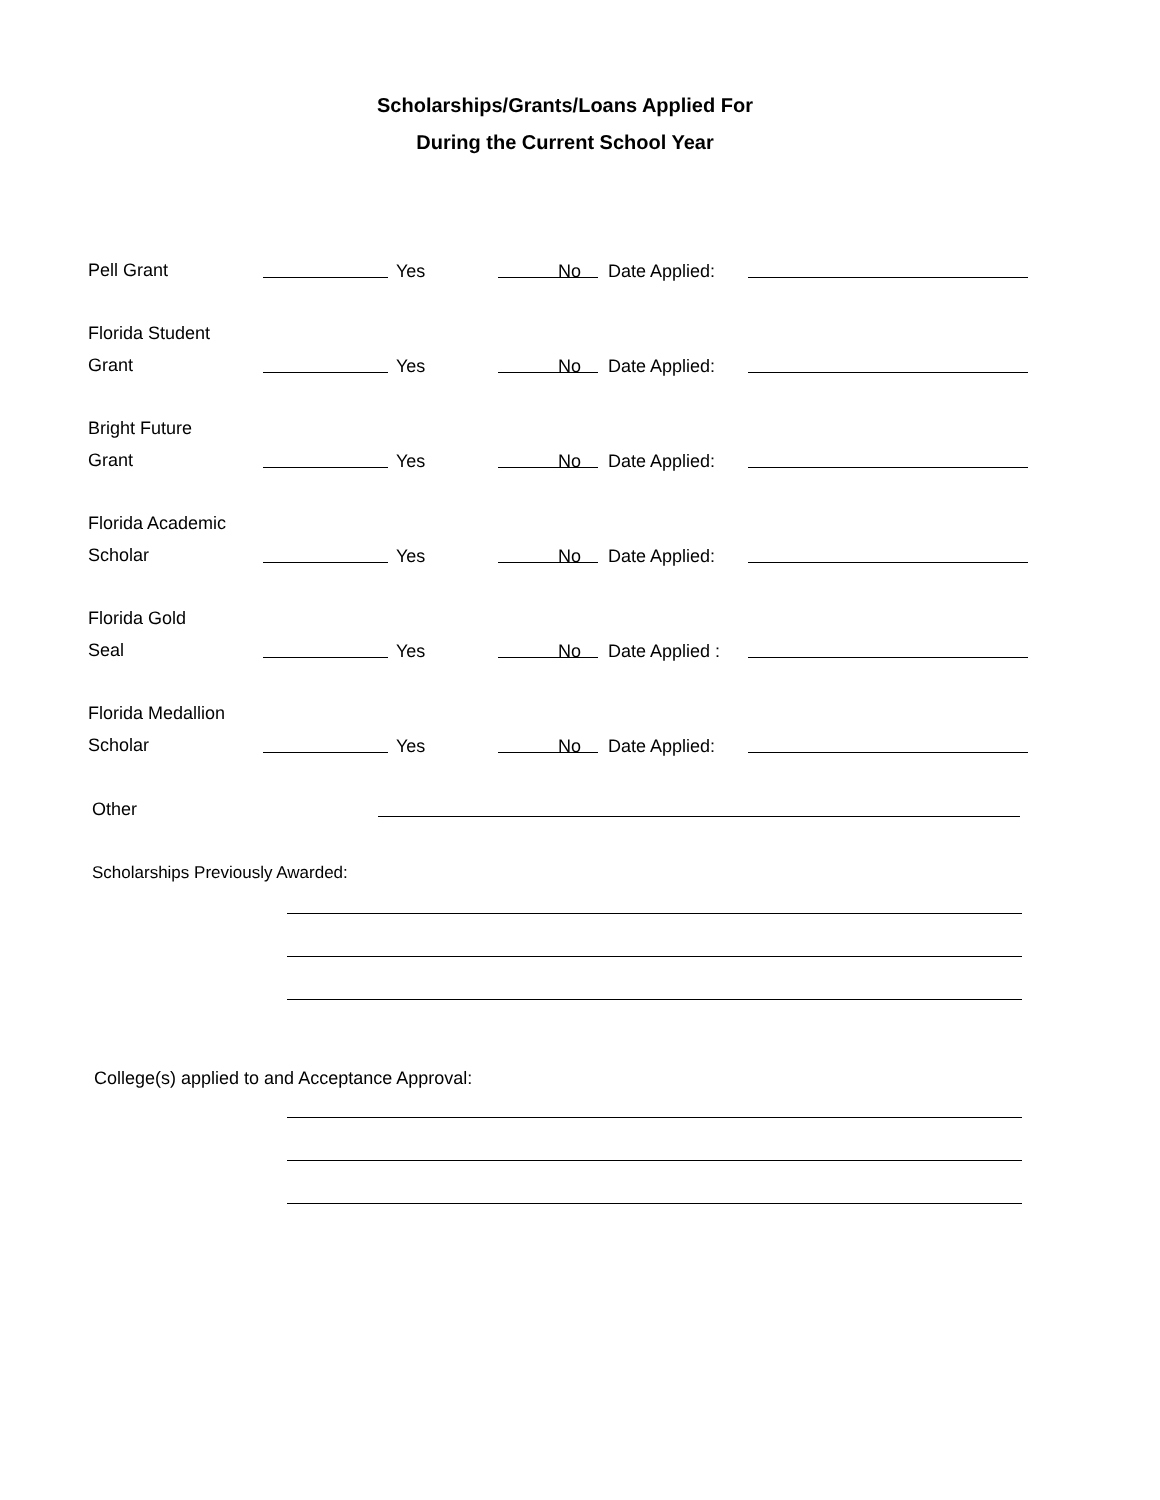Scholarships/Grants/Loans Applied For
During the Current School Year
Pell Grant Yes No Date Applied:
Florida Student
Grant
Yes No Date Applied:
Bright Future
Grant
Yes No Date Applied:
Florida Academic
Scholar
Yes No Date Applied:
Florida Gold
Seal
Yes No Date Applied :
Florida Medallion
Scholar
Yes No Date Applied:
Other
Scholarships Previously Awarded:
College(s) applied to and Acceptance Approval: